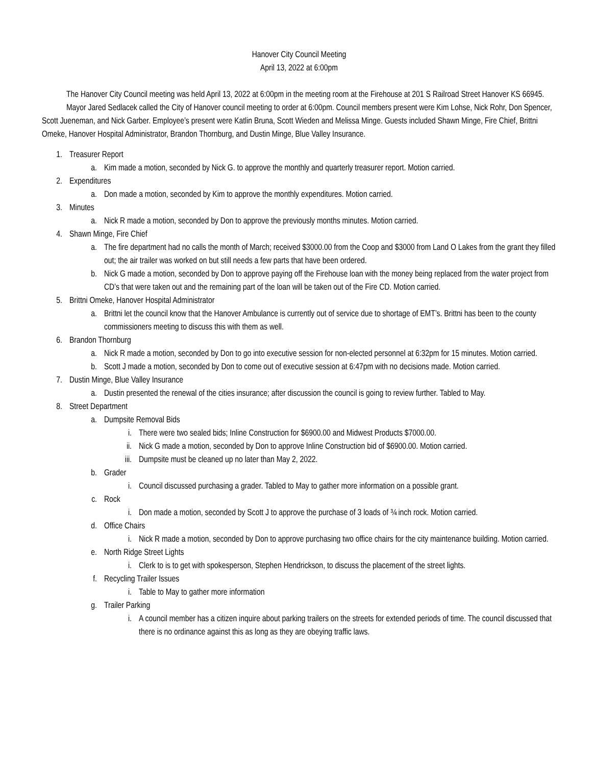Hanover City Council Meeting
April 13, 2022 at 6:00pm
The Hanover City Council meeting was held April 13, 2022 at 6:00pm in the meeting room at the Firehouse at 201 S Railroad Street Hanover KS 66945.
Mayor Jared Sedlacek called the City of Hanover council meeting to order at 6:00pm. Council members present were Kim Lohse, Nick Rohr, Don Spencer, Scott Jueneman, and Nick Garber. Employee’s present were Katlin Bruna, Scott Wieden and Melissa Minge. Guests included Shawn Minge, Fire Chief, Brittni Omeke, Hanover Hospital Administrator, Brandon Thornburg, and Dustin Minge, Blue Valley Insurance.
1. Treasurer Report
a. Kim made a motion, seconded by Nick G. to approve the monthly and quarterly treasurer report. Motion carried.
2. Expenditures
a. Don made a motion, seconded by Kim to approve the monthly expenditures. Motion carried.
3. Minutes
a. Nick R made a motion, seconded by Don to approve the previously months minutes. Motion carried.
4. Shawn Minge, Fire Chief
a. The fire department had no calls the month of March; received $3000.00 from the Coop and $3000 from Land O Lakes from the grant they filled out; the air trailer was worked on but still needs a few parts that have been ordered.
b. Nick G made a motion, seconded by Don to approve paying off the Firehouse loan with the money being replaced from the water project from CD’s that were taken out and the remaining part of the loan will be taken out of the Fire CD. Motion carried.
5. Brittni Omeke, Hanover Hospital Administrator
a. Brittni let the council know that the Hanover Ambulance is currently out of service due to shortage of EMT’s. Brittni has been to the county commissioners meeting to discuss this with them as well.
6. Brandon Thornburg
a. Nick R made a motion, seconded by Don to go into executive session for non-elected personnel at 6:32pm for 15 minutes. Motion carried.
b. Scott J made a motion, seconded by Don to come out of executive session at 6:47pm with no decisions made. Motion carried.
7. Dustin Minge, Blue Valley Insurance
a. Dustin presented the renewal of the cities insurance; after discussion the council is going to review further. Tabled to May.
8. Street Department
a. Dumpsite Removal Bids
i. There were two sealed bids; Inline Construction for $6900.00 and Midwest Products $7000.00.
ii. Nick G made a motion, seconded by Don to approve Inline Construction bid of $6900.00. Motion carried.
iii. Dumpsite must be cleaned up no later than May 2, 2022.
b. Grader
i. Council discussed purchasing a grader. Tabled to May to gather more information on a possible grant.
c. Rock
i. Don made a motion, seconded by Scott J to approve the purchase of 3 loads of ¾ inch rock. Motion carried.
d. Office Chairs
i. Nick R made a motion, seconded by Don to approve purchasing two office chairs for the city maintenance building. Motion carried.
e. North Ridge Street Lights
i. Clerk to is to get with spokesperson, Stephen Hendrickson, to discuss the placement of the street lights.
f. Recycling Trailer Issues
i. Table to May to gather more information
g. Trailer Parking
i. A council member has a citizen inquire about parking trailers on the streets for extended periods of time. The council discussed that there is no ordinance against this as long as they are obeying traffic laws.